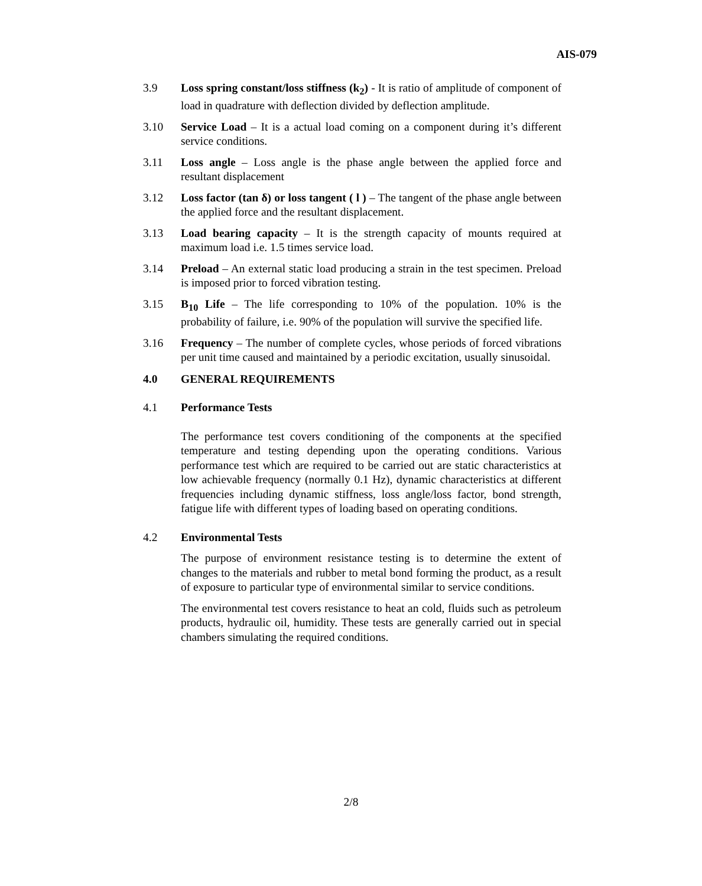AIS-079
3.9 Loss spring constant/loss stiffness (k<sub>2</sub>) - It is ratio of amplitude of component of load in quadrature with deflection divided by deflection amplitude.
3.10 Service Load – It is a actual load coming on a component during it’s different service conditions.
3.11 Loss angle – Loss angle is the phase angle between the applied force and resultant displacement
3.12 Loss factor (tan δ) or loss tangent ( l ) – The tangent of the phase angle between the applied force and the resultant displacement.
3.13 Load bearing capacity – It is the strength capacity of mounts required at maximum load i.e. 1.5 times service load.
3.14 Preload – An external static load producing a strain in the test specimen. Preload is imposed prior to forced vibration testing.
3.15 B<sub>10</sub> Life – The life corresponding to 10% of the population. 10% is the probability of failure, i.e. 90% of the population will survive the specified life.
3.16 Frequency – The number of complete cycles, whose periods of forced vibrations per unit time caused and maintained by a periodic excitation, usually sinusoidal.
4.0 GENERAL REQUIREMENTS
4.1 Performance Tests
The performance test covers conditioning of the components at the specified temperature and testing depending upon the operating conditions. Various performance test which are required to be carried out are static characteristics at low achievable frequency (normally 0.1 Hz), dynamic characteristics at different frequencies including dynamic stiffness, loss angle/loss factor, bond strength, fatigue life with different types of loading based on operating conditions.
4.2 Environmental Tests
The purpose of environment resistance testing is to determine the extent of changes to the materials and rubber to metal bond forming the product, as a result of exposure to particular type of environmental similar to service conditions.
The environmental test covers resistance to heat an cold, fluids such as petroleum products, hydraulic oil, humidity. These tests are generally carried out in special chambers simulating the required conditions.
2/8